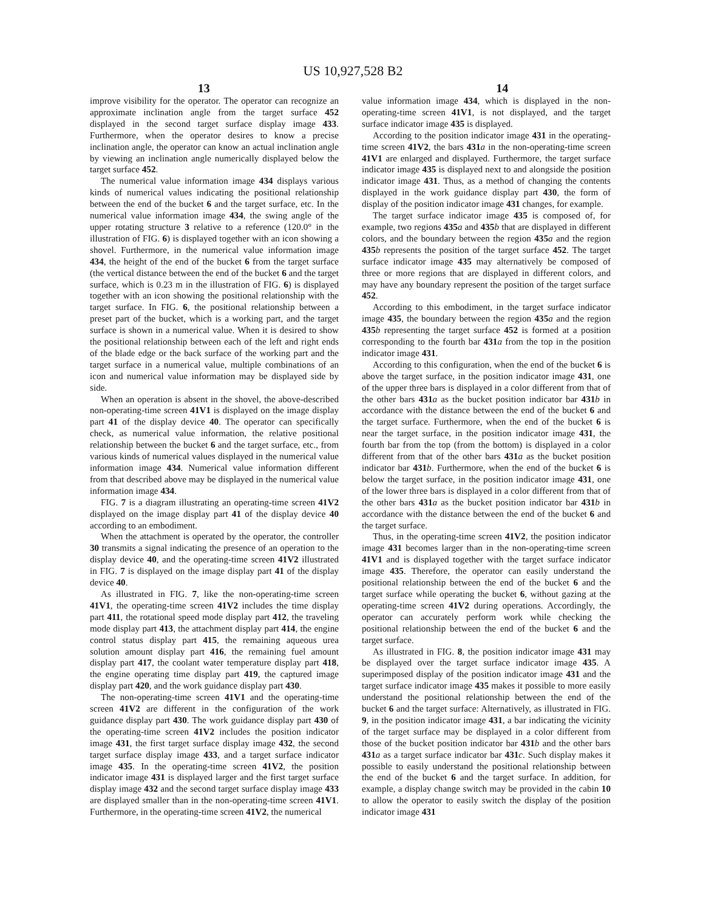US 10,927,528 B2
13 14
improve visibility for the operator. The operator can recognize an approximate inclination angle from the target surface 452 displayed in the second target surface display image 433. Furthermore, when the operator desires to know a precise inclination angle, the operator can know an actual inclination angle by viewing an inclination angle numerically displayed below the target surface 452.
The numerical value information image 434 displays various kinds of numerical values indicating the positional relationship between the end of the bucket 6 and the target surface, etc. In the numerical value information image 434, the swing angle of the upper rotating structure 3 relative to a reference (120.0° in the illustration of FIG. 6) is displayed together with an icon showing a shovel. Furthermore, in the numerical value information image 434, the height of the end of the bucket 6 from the target surface (the vertical distance between the end of the bucket 6 and the target surface, which is 0.23 m in the illustration of FIG. 6) is displayed together with an icon showing the positional relationship with the target surface. In FIG. 6, the positional relationship between a preset part of the bucket, which is a working part, and the target surface is shown in a numerical value. When it is desired to show the positional relationship between each of the left and right ends of the blade edge or the back surface of the working part and the target surface in a numerical value, multiple combinations of an icon and numerical value information may be displayed side by side.
When an operation is absent in the shovel, the above-described non-operating-time screen 41V1 is displayed on the image display part 41 of the display device 40. The operator can specifically check, as numerical value information, the relative positional relationship between the bucket 6 and the target surface, etc., from various kinds of numerical values displayed in the numerical value information image 434. Numerical value information different from that described above may be displayed in the numerical value information image 434.
FIG. 7 is a diagram illustrating an operating-time screen 41V2 displayed on the image display part 41 of the display device 40 according to an embodiment.
When the attachment is operated by the operator, the controller 30 transmits a signal indicating the presence of an operation to the display device 40, and the operating-time screen 41V2 illustrated in FIG. 7 is displayed on the image display part 41 of the display device 40.
As illustrated in FIG. 7, like the non-operating-time screen 41V1, the operating-time screen 41V2 includes the time display part 411, the rotational speed mode display part 412, the traveling mode display part 413, the attachment display part 414, the engine control status display part 415, the remaining aqueous urea solution amount display part 416, the remaining fuel amount display part 417, the coolant water temperature display part 418, the engine operating time display part 419, the captured image display part 420, and the work guidance display part 430.
The non-operating-time screen 41V1 and the operating-time screen 41V2 are different in the configuration of the work guidance display part 430. The work guidance display part 430 of the operating-time screen 41V2 includes the position indicator image 431, the first target surface display image 432, the second target surface display image 433, and a target surface indicator image 435. In the operating-time screen 41V2, the position indicator image 431 is displayed larger and the first target surface display image 432 and the second target surface display image 433 are displayed smaller than in the non-operating-time screen 41V1. Furthermore, in the operating-time screen 41V2, the numerical
value information image 434, which is displayed in the non-operating-time screen 41V1, is not displayed, and the target surface indicator image 435 is displayed.
According to the position indicator image 431 in the operating-time screen 41V2, the bars 431 a in the non-operating-time screen 41V1 are enlarged and displayed. Furthermore, the target surface indicator image 435 is displayed next to and alongside the position indicator image 431. Thus, as a method of changing the contents displayed in the work guidance display part 430, the form of display of the position indicator image 431 changes, for example.
The target surface indicator image 435 is composed of, for example, two regions 435 a and 435 b that are displayed in different colors, and the boundary between the region 435 a and the region 435 b represents the position of the target surface 452. The target surface indicator image 435 may alternatively be composed of three or more regions that are displayed in different colors, and may have any boundary represent the position of the target surface 452.
According to this embodiment, in the target surface indicator image 435, the boundary between the region 435 a and the region 435 b representing the target surface 452 is formed at a position corresponding to the fourth bar 431 a from the top in the position indicator image 431.
According to this configuration, when the end of the bucket 6 is above the target surface, in the position indicator image 431, one of the upper three bars is displayed in a color different from that of the other bars 431 a as the bucket position indicator bar 431 b in accordance with the distance between the end of the bucket 6 and the target surface. Furthermore, when the end of the bucket 6 is near the target surface, in the position indicator image 431, the fourth bar from the top (from the bottom) is displayed in a color different from that of the other bars 431 a as the bucket position indicator bar 431 b. Furthermore, when the end of the bucket 6 is below the target surface, in the position indicator image 431, one of the lower three bars is displayed in a color different from that of the other bars 431 a as the bucket position indicator bar 431 b in accordance with the distance between the end of the bucket 6 and the target surface.
Thus, in the operating-time screen 41V2, the position indicator image 431 becomes larger than in the non-operating-time screen 41V1 and is displayed together with the target surface indicator image 435. Therefore, the operator can easily understand the positional relationship between the end of the bucket 6 and the target surface while operating the bucket 6, without gazing at the operating-time screen 41V2 during operations. Accordingly, the operator can accurately perform work while checking the positional relationship between the end of the bucket 6 and the target surface.
As illustrated in FIG. 8, the position indicator image 431 may be displayed over the target surface indicator image 435. A superimposed display of the position indicator image 431 and the target surface indicator image 435 makes it possible to more easily understand the positional relationship between the end of the bucket 6 and the target surface: Alternatively, as illustrated in FIG. 9, in the position indicator image 431, a bar indicating the vicinity of the target surface may be displayed in a color different from those of the bucket position indicator bar 431 b and the other bars 431 a as a target surface indicator bar 431 c. Such display makes it possible to easily understand the positional relationship between the end of the bucket 6 and the target surface. In addition, for example, a display change switch may be provided in the cabin 10 to allow the operator to easily switch the display of the position indicator image 431